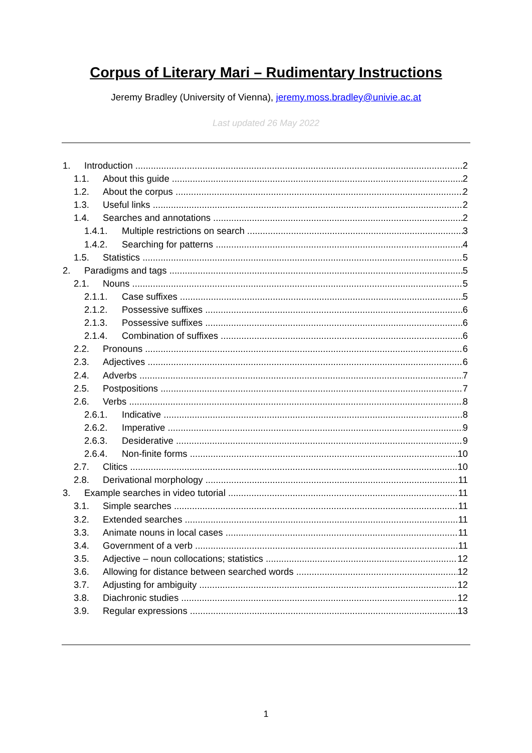Corpus of Literary Mari – Rudimentary Instructions
Jeremy Bradley (University of Vienna), jeremy.moss.bradley@univie.ac.at
Last updated 26 May 2022
1. Introduction 2
1.1. About this guide 2
1.2. About the corpus 2
1.3. Useful links 2
1.4. Searches and annotations 2
1.4.1. Multiple restrictions on search 3
1.4.2. Searching for patterns 4
1.5. Statistics 5
2. Paradigms and tags 5
2.1. Nouns 5
2.1.1. Case suffixes 5
2.1.2. Possessive suffixes 6
2.1.3. Possessive suffixes 6
2.1.4. Combination of suffixes 6
2.2. Pronouns 6
2.3. Adjectives 6
2.4. Adverbs 7
2.5. Postpositions 7
2.6. Verbs 8
2.6.1. Indicative 8
2.6.2. Imperative 9
2.6.3. Desiderative 9
2.6.4. Non-finite forms 10
2.7. Clitics 10
2.8. Derivational morphology 11
3. Example searches in video tutorial 11
3.1. Simple searches 11
3.2. Extended searches 11
3.3. Animate nouns in local cases 11
3.4. Government of a verb 11
3.5. Adjective – noun collocations; statistics 12
3.6. Allowing for distance between searched words 12
3.7. Adjusting for ambiguity 12
3.8. Diachronic studies 12
3.9. Regular expressions 13
1